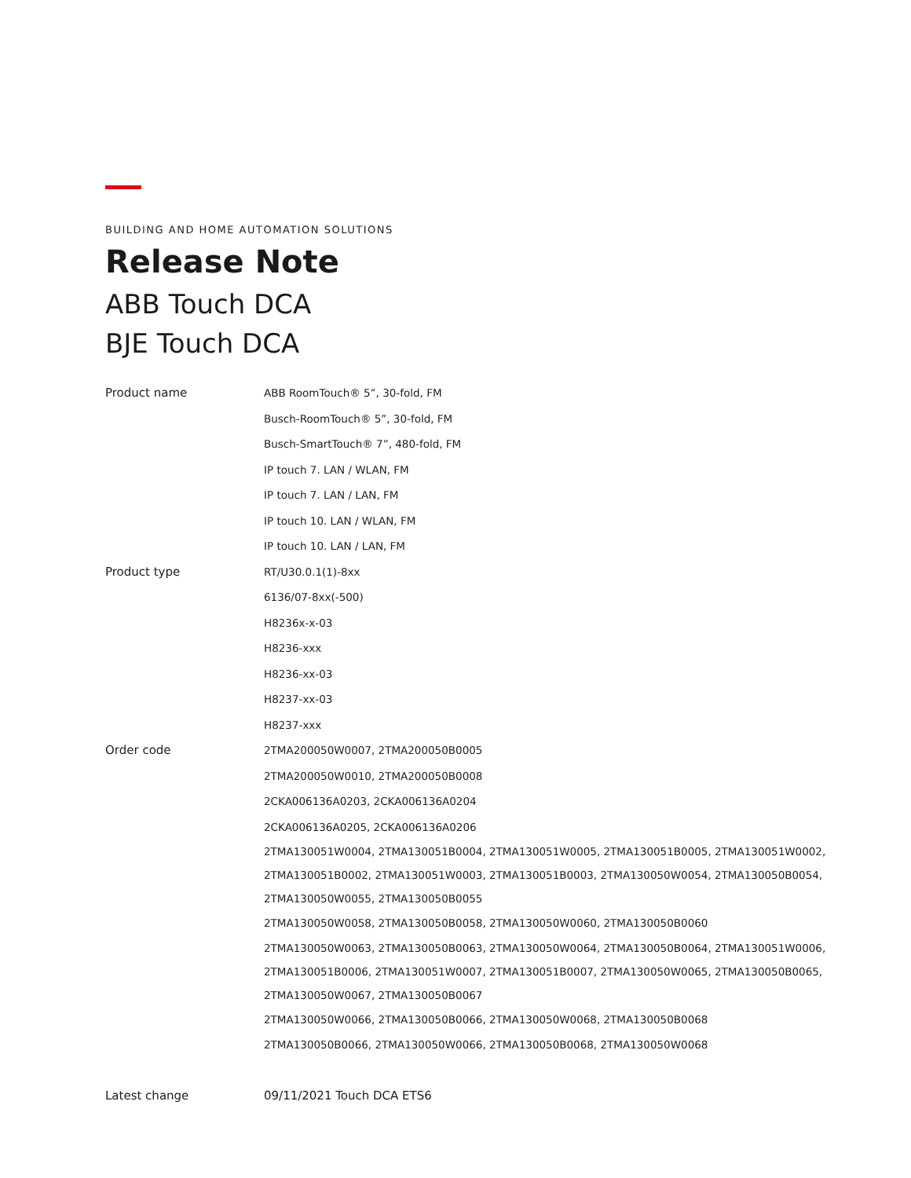BUILDING AND HOME AUTOMATION SOLUTIONS
Release Note
ABB Touch DCA
BJE Touch DCA
| Product name | ABB RoomTouch® 5”, 30-fold, FM |
| | Busch-RoomTouch® 5”, 30-fold, FM |
| | Busch-SmartTouch® 7”, 480-fold, FM |
| | IP touch 7. LAN / WLAN, FM |
| | IP touch 7. LAN / LAN, FM |
| | IP touch 10. LAN / WLAN, FM |
| | IP touch 10. LAN / LAN, FM |
| Product type | RT/U30.0.1(1)-8xx |
| | 6136/07-8xx(-500) |
| | H8236x-x-03 |
| | H8236-xxx |
| | H8236-xx-03 |
| | H8237-xx-03 |
| | H8237-xxx |
| Order code | 2TMA200050W0007, 2TMA200050B0005 |
| | 2TMA200050W0010, 2TMA200050B0008 |
| | 2CKA006136A0203, 2CKA006136A0204 |
| | 2CKA006136A0205, 2CKA006136A0206 |
| | 2TMA130051W0004, 2TMA130051B0004, 2TMA130051W0005, 2TMA130051B0005, 2TMA130051W0002, 2TMA130051B0002, 2TMA130051W0003, 2TMA130051B0003, 2TMA130050W0054, 2TMA130050B0054, 2TMA130050W0055, 2TMA130050B0055 |
| | 2TMA130050W0058, 2TMA130050B0058, 2TMA130050W0060, 2TMA130050B0060 |
| | 2TMA130050W0063, 2TMA130050B0063, 2TMA130050W0064, 2TMA130050B0064, 2TMA130051W0006, 2TMA130051B0006, 2TMA130051W0007, 2TMA130051B0007, 2TMA130050W0065, 2TMA130050B0065, 2TMA130050W0067, 2TMA130050B0067 |
| | 2TMA130050W0066, 2TMA130050B0066, 2TMA130050W0068, 2TMA130050B0068 |
| | 2TMA130050B0066, 2TMA130050W0066, 2TMA130050B0068, 2TMA130050W0068 |
| Latest change | 09/11/2021 Touch DCA ETS6 |